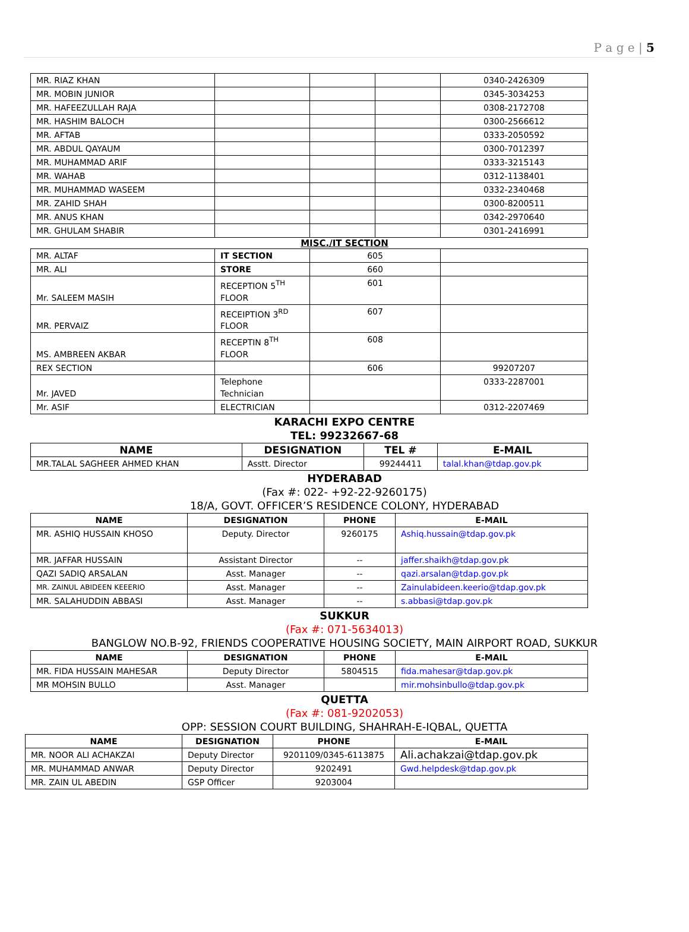P a g e | 5
| MR. RIAZ KHAN | | | | 0340-2426309 |
| MR. MOBIN JUNIOR | | | | 0345-3034253 |
| MR. HAFEEZULLAH RAJA | | | | 0308-2172708 |
| MR. HASHIM BALOCH | | | | 0300-2566612 |
| MR. AFTAB | | | | 0333-2050592 |
| MR. ABDUL QAYAUM | | | | 0300-7012397 |
| MR. MUHAMMAD ARIF | | | | 0333-3215143 |
| MR. WAHAB | | | | 0312-1138401 |
| MR. MUHAMMAD WASEEM | | | | 0332-2340468 |
| MR. ZAHID SHAH | | | | 0300-8200511 |
| MR. ANUS KHAN | | | | 0342-2970640 |
| MR. GHULAM SHABIR | | | | 0301-2416991 |
MISC./IT SECTION
| MR. ALTAF | IT SECTION | 605 | |
| MR. ALI | STORE | 660 | |
| Mr. SALEEM MASIH | RECEPTION 5<sup>TH</sup> FLOOR | 601 | |
| MR. PERVAIZ | RECEIPTION 3<sup>RD</sup> FLOOR | 607 | |
| MS. AMBREEN AKBAR | RECEPTIN 8<sup>TH</sup> FLOOR | 608 | |
| REX SECTION | | 606 | 99207207 |
| Mr. JAVED | Telephone Technician | | 0333-2287001 |
| Mr. ASIF | ELECTRICIAN | | 0312-2207469 |
KARACHI EXPO CENTRE
TEL: 99232667-68
| NAME | DESIGNATION | TEL # | E-MAIL |
| --- | --- | --- | --- |
| MR.TALAL SAGHEER AHMED KHAN | Asstt. Director | 99244411 | talal.khan@tdap.gov.pk |
HYDERABAD
(Fax #: 022- +92-22-9260175)
18/A, GOVT. OFFICER’S RESIDENCE COLONY, HYDERABAD
| NAME | DESIGNATION | PHONE | E-MAIL |
| --- | --- | --- | --- |
| MR. ASHIQ HUSSAIN KHOSO | Deputy. Director | 9260175 | Ashiq.hussain@tdap.gov.pk |
| MR. JAFFAR HUSSAIN | Assistant Director | -- | jaffer.shaikh@tdap.gov.pk |
| QAZI SADIQ ARSALAN | Asst. Manager | -- | qazi.arsalan@tdap.gov.pk |
| MR. ZAINUL ABIDEEN KEEERIO | Asst. Manager | -- | Zainulabideen.keerio@tdap.gov.pk |
| MR. SALAHUDDIN ABBASI | Asst. Manager | -- | s.abbasi@tdap.gov.pk |
SUKKUR
(Fax #: 071-5634013)
BANGLOW NO.B-92, FRIENDS COOPERATIVE HOUSING SOCIETY, MAIN AIRPORT ROAD, SUKKUR
| NAME | DESIGNATION | PHONE | E-MAIL |
| --- | --- | --- | --- |
| MR. FIDA HUSSAIN MAHESAR | Deputy Director | 5804515 | fida.mahesar@tdap.gov.pk |
| MR MOHSIN BULLO | Asst. Manager | | mir.mohsinbullo@tdap.gov.pk |
QUETTA
(Fax #: 081-9202053)
OPP: SESSION COURT BUILDING, SHAHRAH-E-IQBAL, QUETTA
| NAME | DESIGNATION | PHONE | E-MAIL |
| --- | --- | --- | --- |
| MR. NOOR ALI ACHAKZAI | Deputy Director | 9201109/0345-6113875 | Ali.achakzai@tdap.gov.pk |
| MR. MUHAMMAD ANWAR | Deputy Director | 9202491 | Gwd.helpdesk@tdap.gov.pk |
| MR. ZAIN UL ABEDIN | GSP Officer | 9203004 | |